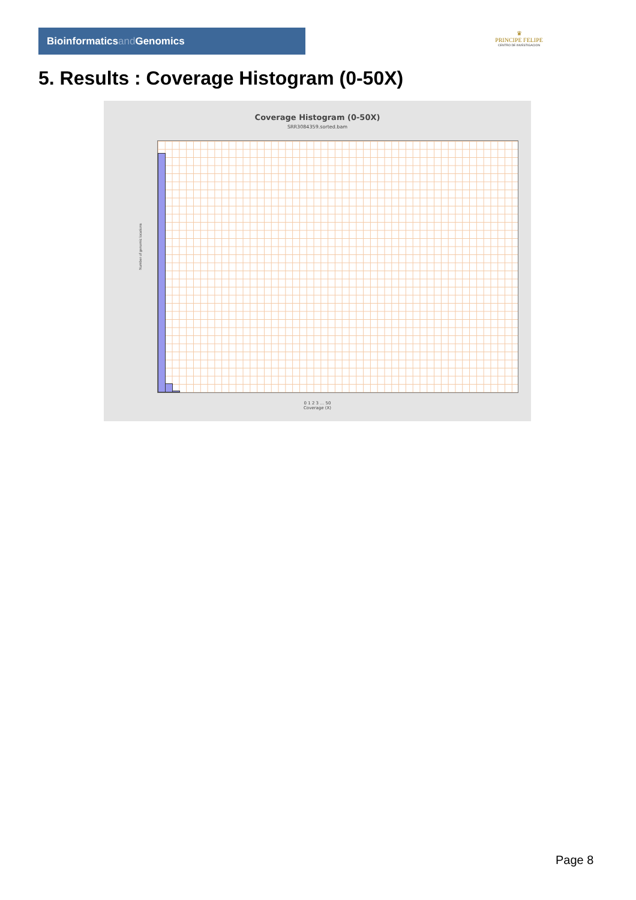Bioinformaticsand Genomics
♛
PRINCIPE FELIPE
CENTRO DE INVESTIGACION
5. Results : Coverage Histogram (0-50X)
Coverage Histogram (0-50X)
SRR3084359.sorted.bam
Number of genomic locations
0 1 2 3 … 50
Coverage (X)
Page 8